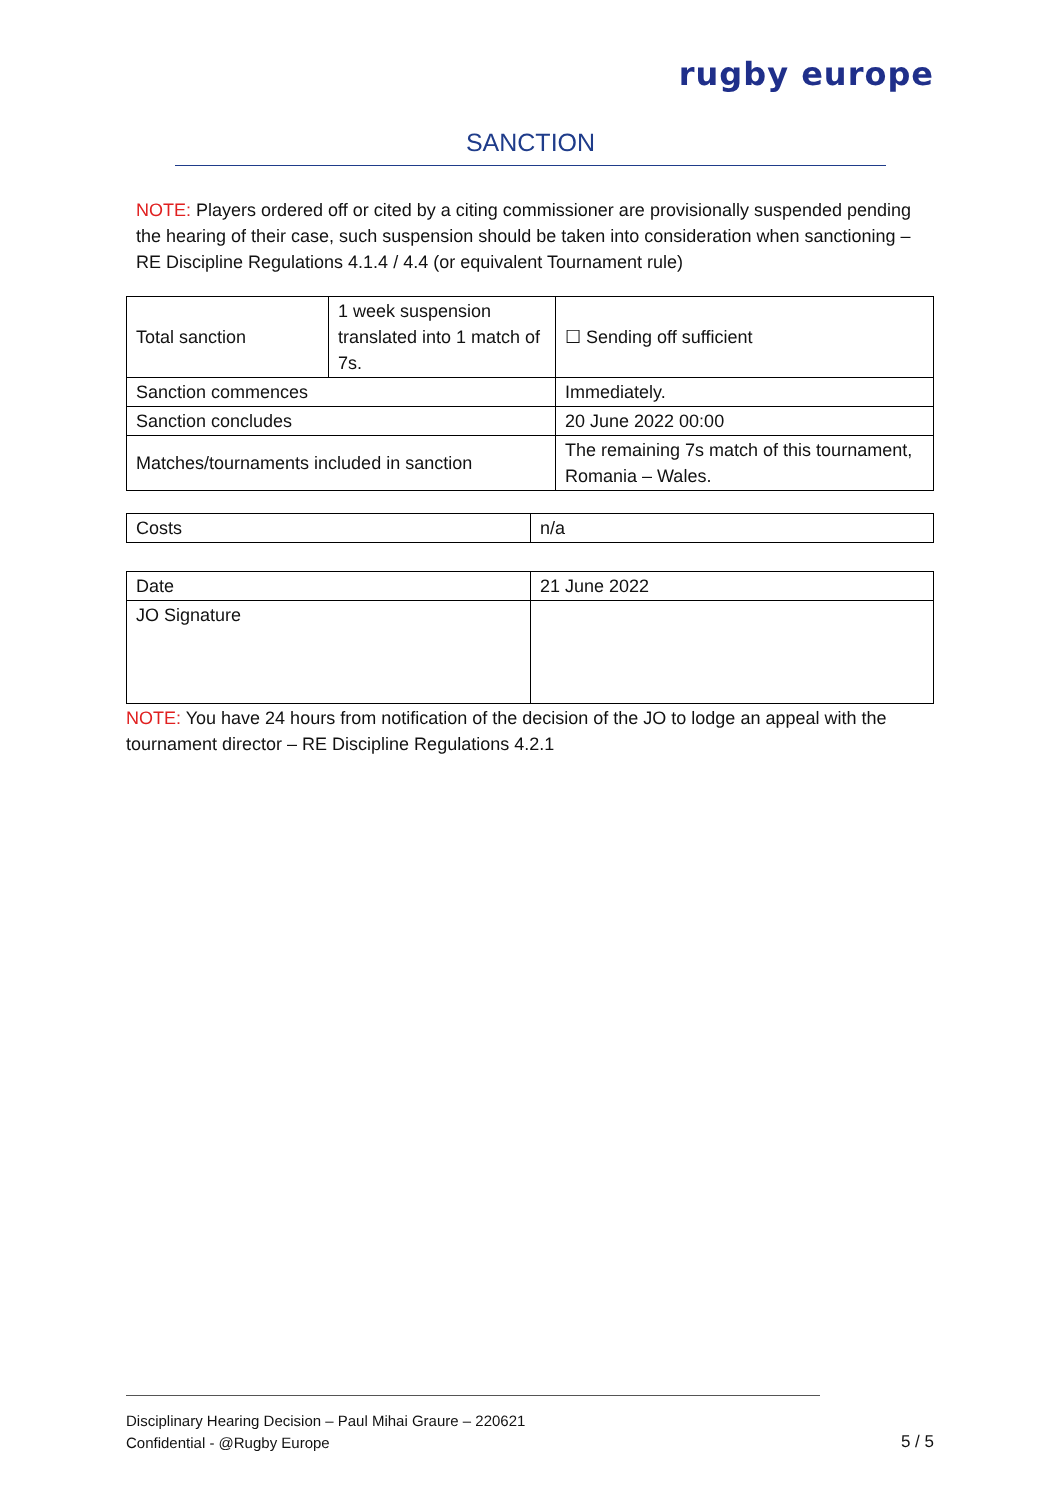rugby europe
SANCTION
NOTE: Players ordered off or cited by a citing commissioner are provisionally suspended pending the hearing of their case, such suspension should be taken into consideration when sanctioning – RE Discipline Regulations 4.1.4 / 4.4 (or equivalent Tournament rule)
| Total sanction | 1 week suspension translated into 1 match of 7s. | ☐ Sending off sufficient |
| Sanction commences | | Immediately. |
| Sanction concludes | | 20 June 2022 00:00 |
| Matches/tournaments included in sanction | | The remaining 7s match of this tournament, Romania – Wales. |
| Costs | n/a |
| Date | 21 June 2022 |
| JO Signature | |
NOTE: You have 24 hours from notification of the decision of the JO to lodge an appeal with the tournament director – RE Discipline Regulations 4.2.1
Disciplinary Hearing Decision – Paul Mihai Graure – 220621
Confidential - @Rugby Europe
5 / 5